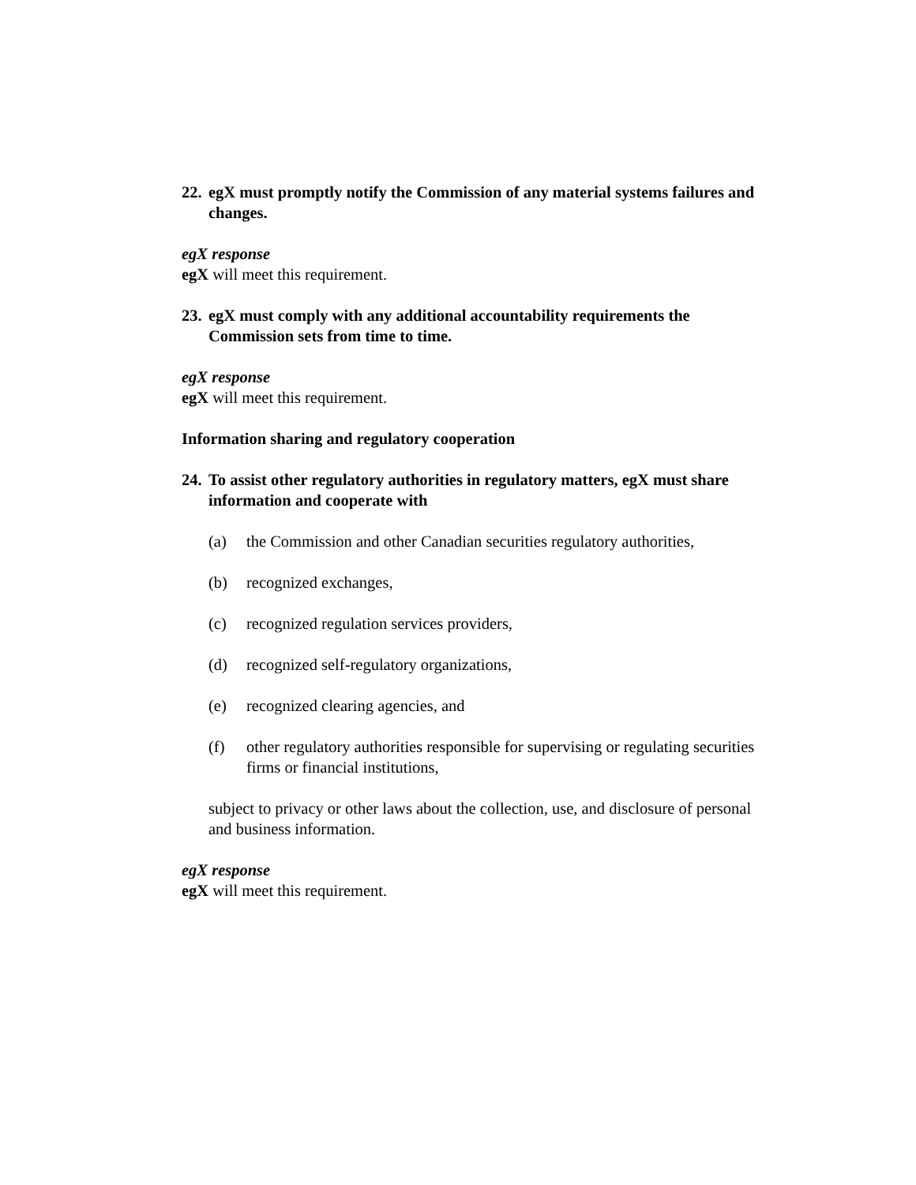22. egX must promptly notify the Commission of any material systems failures and changes.
egX response
egX will meet this requirement.
23. egX must comply with any additional accountability requirements the Commission sets from time to time.
egX response
egX will meet this requirement.
Information sharing and regulatory cooperation
24. To assist other regulatory authorities in regulatory matters, egX must share information and cooperate with
(a) the Commission and other Canadian securities regulatory authorities,
(b) recognized exchanges,
(c) recognized regulation services providers,
(d) recognized self-regulatory organizations,
(e) recognized clearing agencies, and
(f) other regulatory authorities responsible for supervising or regulating securities firms or financial institutions,
subject to privacy or other laws about the collection, use, and disclosure of personal and business information.
egX response
egX will meet this requirement.